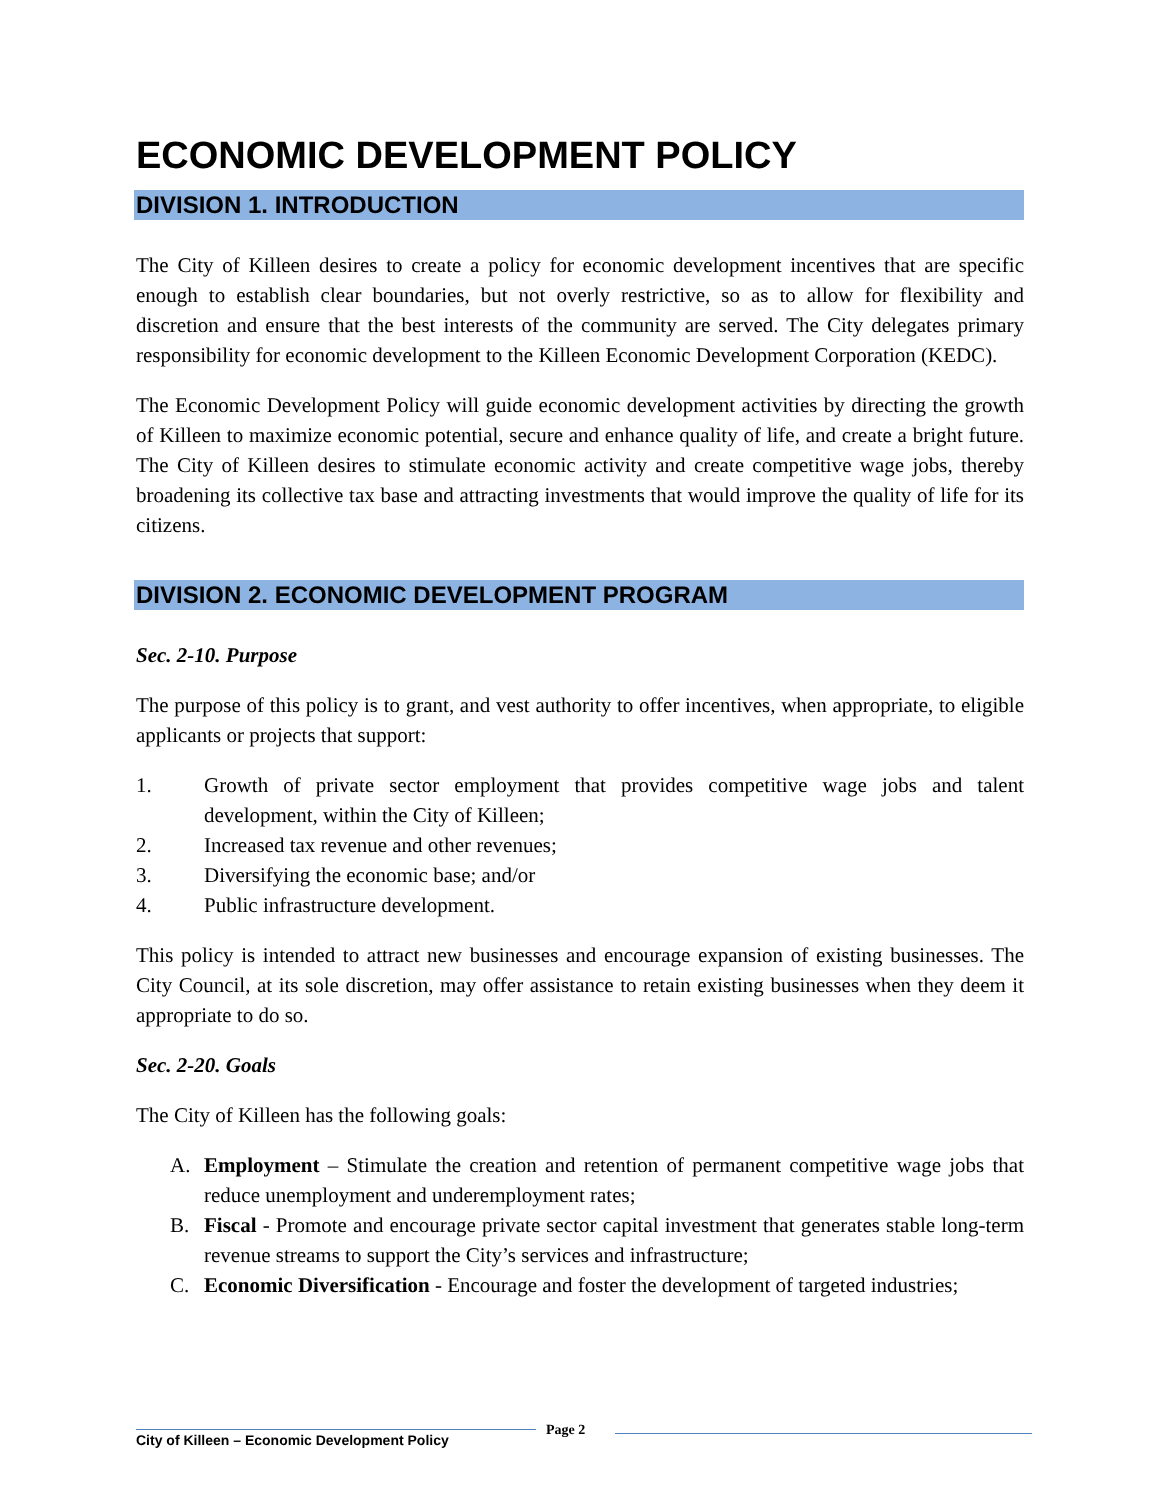ECONOMIC DEVELOPMENT POLICY
DIVISION 1. INTRODUCTION
The City of Killeen desires to create a policy for economic development incentives that are specific enough to establish clear boundaries, but not overly restrictive, so as to allow for flexibility and discretion and ensure that the best interests of the community are served. The City delegates primary responsibility for economic development to the Killeen Economic Development Corporation (KEDC).
The Economic Development Policy will guide economic development activities by directing the growth of Killeen to maximize economic potential, secure and enhance quality of life, and create a bright future. The City of Killeen desires to stimulate economic activity and create competitive wage jobs, thereby broadening its collective tax base and attracting investments that would improve the quality of life for its citizens.
DIVISION 2. ECONOMIC DEVELOPMENT PROGRAM
Sec. 2-10. Purpose
The purpose of this policy is to grant, and vest authority to offer incentives, when appropriate, to eligible applicants or projects that support:
1. Growth of private sector employment that provides competitive wage jobs and talent development, within the City of Killeen;
2. Increased tax revenue and other revenues;
3. Diversifying the economic base; and/or
4. Public infrastructure development.
This policy is intended to attract new businesses and encourage expansion of existing businesses. The City Council, at its sole discretion, may offer assistance to retain existing businesses when they deem it appropriate to do so.
Sec. 2-20. Goals
The City of Killeen has the following goals:
A. Employment – Stimulate the creation and retention of permanent competitive wage jobs that reduce unemployment and underemployment rates;
B. Fiscal - Promote and encourage private sector capital investment that generates stable long-term revenue streams to support the City’s services and infrastructure;
C. Economic Diversification - Encourage and foster the development of targeted industries;
City of Killeen – Economic Development Policy
Page 2